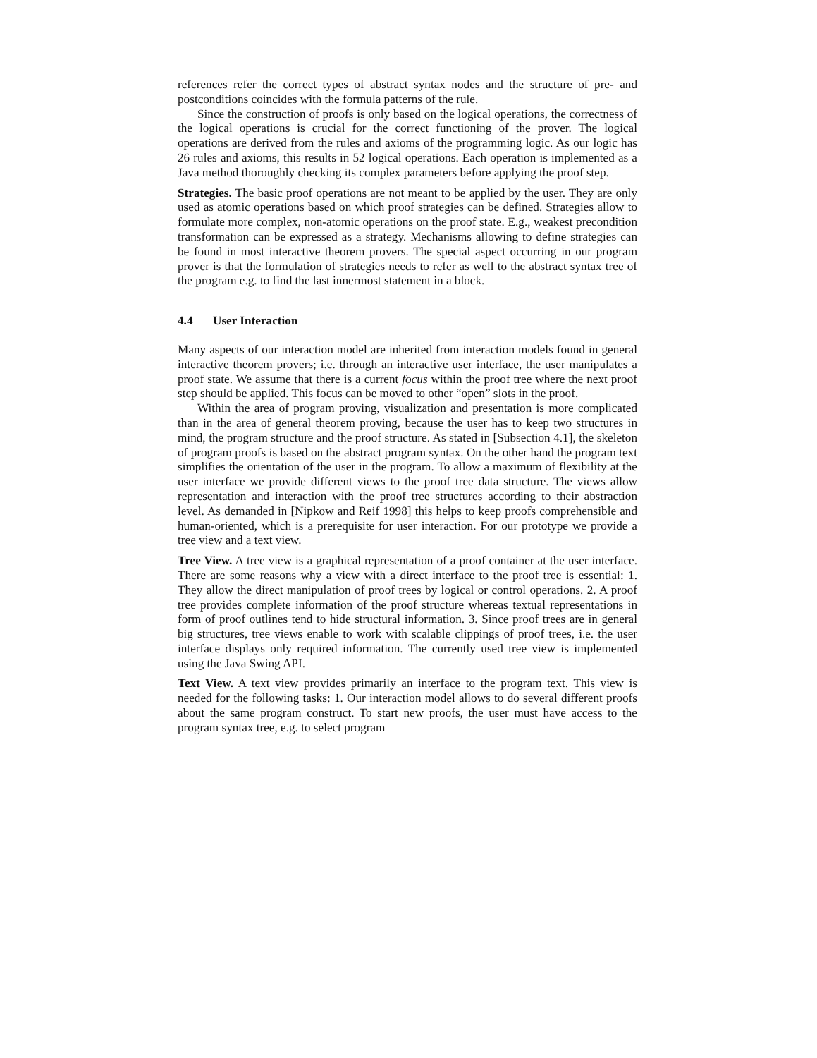references refer the correct types of abstract syntax nodes and the structure of pre- and postconditions coincides with the formula patterns of the rule.
Since the construction of proofs is only based on the logical operations, the correctness of the logical operations is crucial for the correct functioning of the prover. The logical operations are derived from the rules and axioms of the programming logic. As our logic has 26 rules and axioms, this results in 52 logical operations. Each operation is implemented as a Java method thoroughly checking its complex parameters before applying the proof step.
Strategies. The basic proof operations are not meant to be applied by the user. They are only used as atomic operations based on which proof strategies can be defined. Strategies allow to formulate more complex, non-atomic operations on the proof state. E.g., weakest precondition transformation can be expressed as a strategy. Mechanisms allowing to define strategies can be found in most interactive theorem provers. The special aspect occurring in our program prover is that the formulation of strategies needs to refer as well to the abstract syntax tree of the program e.g. to find the last innermost statement in a block.
4.4 User Interaction
Many aspects of our interaction model are inherited from interaction models found in general interactive theorem provers; i.e. through an interactive user interface, the user manipulates a proof state. We assume that there is a current focus within the proof tree where the next proof step should be applied. This focus can be moved to other “open” slots in the proof.
Within the area of program proving, visualization and presentation is more complicated than in the area of general theorem proving, because the user has to keep two structures in mind, the program structure and the proof structure. As stated in [Subsection 4.1], the skeleton of program proofs is based on the abstract program syntax. On the other hand the program text simplifies the orientation of the user in the program. To allow a maximum of flexibility at the user interface we provide different views to the proof tree data structure. The views allow representation and interaction with the proof tree structures according to their abstraction level. As demanded in [Nipkow and Reif 1998] this helps to keep proofs comprehensible and human-oriented, which is a prerequisite for user interaction. For our prototype we provide a tree view and a text view.
Tree View. A tree view is a graphical representation of a proof container at the user interface. There are some reasons why a view with a direct interface to the proof tree is essential: 1. They allow the direct manipulation of proof trees by logical or control operations. 2. A proof tree provides complete information of the proof structure whereas textual representations in form of proof outlines tend to hide structural information. 3. Since proof trees are in general big structures, tree views enable to work with scalable clippings of proof trees, i.e. the user interface displays only required information. The currently used tree view is implemented using the Java Swing API.
Text View. A text view provides primarily an interface to the program text. This view is needed for the following tasks: 1. Our interaction model allows to do several different proofs about the same program construct. To start new proofs, the user must have access to the program syntax tree, e.g. to select program